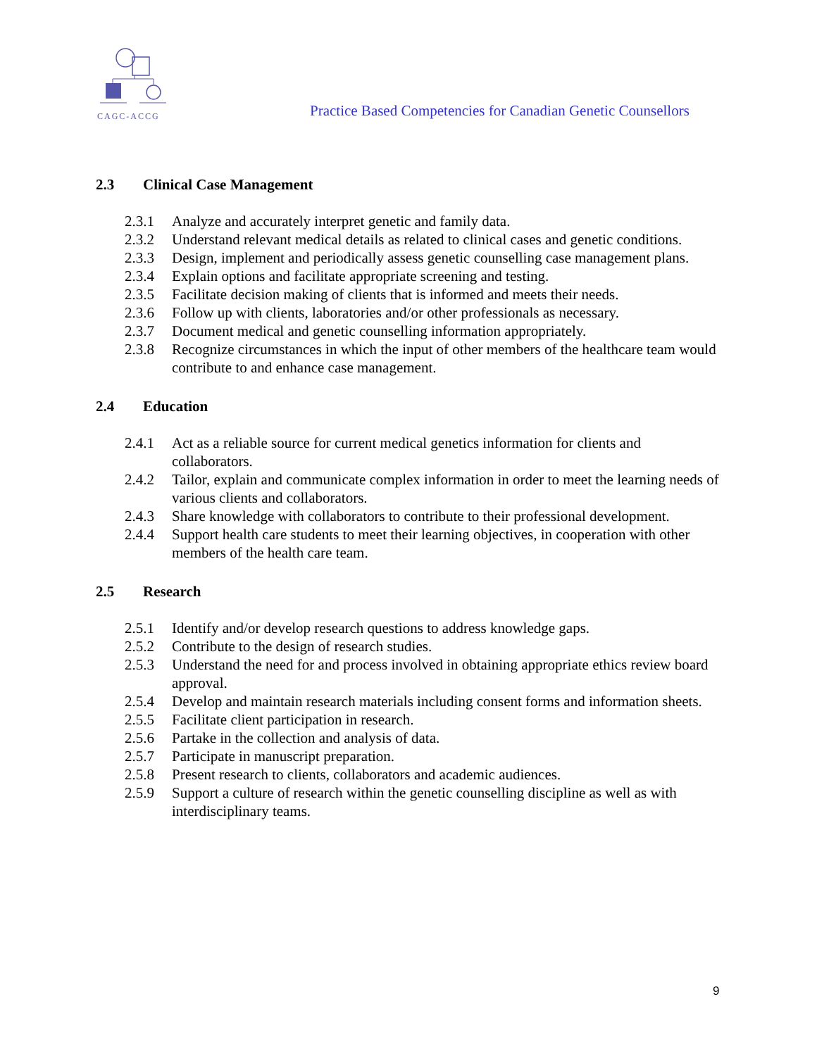CAGC-ACCG
Practice Based Competencies for Canadian Genetic Counsellors
2.3 Clinical Case Management
2.3.1 Analyze and accurately interpret genetic and family data.
2.3.2 Understand relevant medical details as related to clinical cases and genetic conditions.
2.3.3 Design, implement and periodically assess genetic counselling case management plans.
2.3.4 Explain options and facilitate appropriate screening and testing.
2.3.5 Facilitate decision making of clients that is informed and meets their needs.
2.3.6 Follow up with clients, laboratories and/or other professionals as necessary.
2.3.7 Document medical and genetic counselling information appropriately.
2.3.8 Recognize circumstances in which the input of other members of the healthcare team would contribute to and enhance case management.
2.4 Education
2.4.1 Act as a reliable source for current medical genetics information for clients and collaborators.
2.4.2 Tailor, explain and communicate complex information in order to meet the learning needs of various clients and collaborators.
2.4.3 Share knowledge with collaborators to contribute to their professional development.
2.4.4 Support health care students to meet their learning objectives, in cooperation with other members of the health care team.
2.5 Research
2.5.1 Identify and/or develop research questions to address knowledge gaps.
2.5.2 Contribute to the design of research studies.
2.5.3 Understand the need for and process involved in obtaining appropriate ethics review board approval.
2.5.4 Develop and maintain research materials including consent forms and information sheets.
2.5.5 Facilitate client participation in research.
2.5.6 Partake in the collection and analysis of data.
2.5.7 Participate in manuscript preparation.
2.5.8 Present research to clients, collaborators and academic audiences.
2.5.9 Support a culture of research within the genetic counselling discipline as well as with interdisciplinary teams.
9